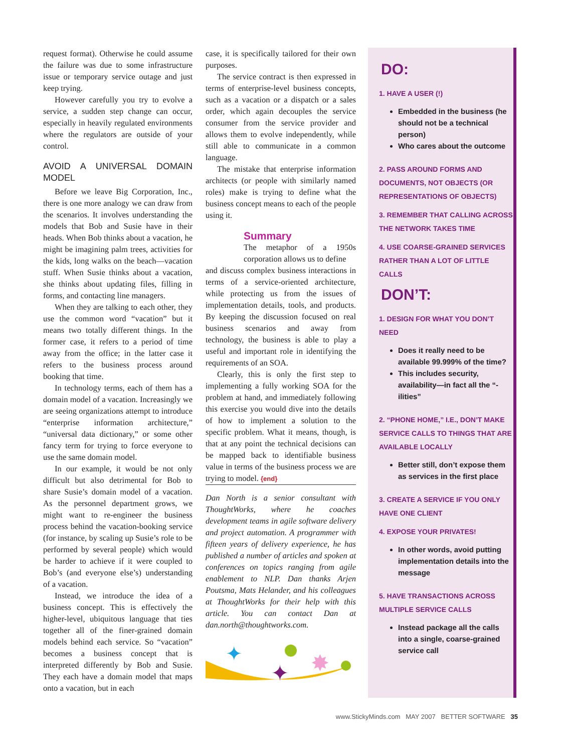request format). Otherwise he could assume the failure was due to some infrastructure issue or temporary service outage and just keep trying.
However carefully you try to evolve a service, a sudden step change can occur, especially in heavily regulated environments where the regulators are outside of your control.
AVOID A UNIVERSAL DOMAIN MODEL
Before we leave Big Corporation, Inc., there is one more analogy we can draw from the scenarios. It involves understanding the models that Bob and Susie have in their heads. When Bob thinks about a vacation, he might be imagining palm trees, activities for the kids, long walks on the beach—vacation stuff. When Susie thinks about a vacation, she thinks about updating files, filling in forms, and contacting line managers.
When they are talking to each other, they use the common word “vacation” but it means two totally different things. In the former case, it refers to a period of time away from the office; in the latter case it refers to the business process around booking that time.
In technology terms, each of them has a domain model of a vacation. Increasingly we are seeing organizations attempt to introduce “enterprise information architecture,” “universal data dictionary,” or some other fancy term for trying to force everyone to use the same domain model.
In our example, it would be not only difficult but also detrimental for Bob to share Susie’s domain model of a vacation. As the personnel department grows, we might want to re-engineer the business process behind the vacation-booking service (for instance, by scaling up Susie’s role to be performed by several people) which would be harder to achieve if it were coupled to Bob’s (and everyone else’s) understanding of a vacation.
Instead, we introduce the idea of a business concept. This is effectively the higher-level, ubiquitous language that ties together all of the finer-grained domain models behind each service. So “vacation” becomes a business concept that is interpreted differently by Bob and Susie. They each have a domain model that maps onto a vacation, but in each
case, it is specifically tailored for their own purposes.
The service contract is then expressed in terms of enterprise-level business concepts, such as a vacation or a dispatch or a sales order, which again decouples the service consumer from the service provider and allows them to evolve independently, while still able to communicate in a common language.
The mistake that enterprise information architects (or people with similarly named roles) make is trying to define what the business concept means to each of the people using it.
Summary
The metaphor of a 1950s corporation allows us to define
and discuss complex business interactions in terms of a service-oriented architecture, while protecting us from the issues of implementation details, tools, and products. By keeping the discussion focused on real business scenarios and away from technology, the business is able to play a useful and important role in identifying the requirements of an SOA.
Clearly, this is only the first step to implementing a fully working SOA for the problem at hand, and immediately following this exercise you would dive into the details of how to implement a solution to the specific problem. What it means, though, is that at any point the technical decisions can be mapped back to identifiable business value in terms of the business process we are trying to model. {end}
Dan North is a senior consultant with ThoughtWorks, where he coaches development teams in agile software delivery and project automation. A programmer with fifteen years of delivery experience, he has published a number of articles and spoken at conferences on topics ranging from agile enablement to NLP. Dan thanks Arjen Poutsma, Mats Helander, and his colleagues at ThoughtWorks for their help with this article. You can contact Dan at dan.north@thoughtworks.com.
✦
✦
✸
DO:
1. HAVE A USER (!)
Embedded in the business (he should not be a technical person)
Who cares about the outcome
2. PASS AROUND FORMS AND DOCUMENTS, NOT OBJECTS (OR REPRESENTATIONS OF OBJECTS)
3. REMEMBER THAT CALLING ACROSS THE NETWORK TAKES TIME
4. USE COARSE-GRAINED SERVICES RATHER THAN A LOT OF LITTLE CALLS
DON’T:
1. DESIGN FOR WHAT YOU DON’T NEED
Does it really need to be available 99.999% of the time?
This includes security, availability—in fact all the “-ilities”
2. “PHONE HOME,” I.E., DON’T MAKE SERVICE CALLS TO THINGS THAT ARE AVAILABLE LOCALLY
Better still, don’t expose them as services in the first place
3. CREATE A SERVICE IF YOU ONLY HAVE ONE CLIENT
4. EXPOSE YOUR PRIVATES!
In other words, avoid putting implementation details into the message
5. HAVE TRANSACTIONS ACROSS MULTIPLE SERVICE CALLS
Instead package all the calls into a single, coarse-grained service call
www.StickyMinds.com MAY 2007 BETTER SOFTWARE 35